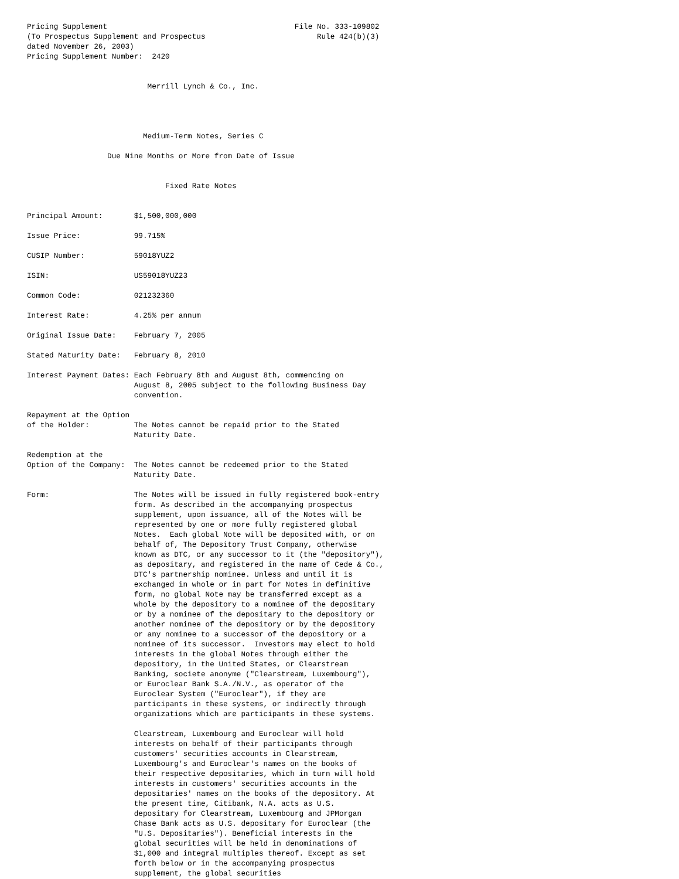Pricing Supplement                                          File No. 333-109802
(To Prospectus Supplement and Prospectus                         Rule 424(b)(3)
dated November 26, 2003)
Pricing Supplement Number:  2420


                           Merrill Lynch & Co., Inc.




                          Medium-Term Notes, Series C

                  Due Nine Months or More from Date of Issue


                               Fixed Rate Notes


Principal Amount:       $1,500,000,000

Issue Price:            99.715%

CUSIP Number:           59018YUZ2

ISIN:                   US59018YUZ23

Common Code:            021232360

Interest Rate:          4.25% per annum

Original Issue Date:    February 7, 2005

Stated Maturity Date:   February 8, 2010

Interest Payment Dates: Each February 8th and August 8th, commencing on
                        August 8, 2005 subject to the following Business Day
                        convention.

Repayment at the Option
of the Holder:          The Notes cannot be repaid prior to the Stated
                        Maturity Date.

Redemption at the
Option of the Company:  The Notes cannot be redeemed prior to the Stated
                        Maturity Date.

Form:                   The Notes will be issued in fully registered book-entry
                        form. As described in the accompanying prospectus
                        supplement, upon issuance, all of the Notes will be
                        represented by one or more fully registered global
                        Notes.  Each global Note will be deposited with, or on
                        behalf of, The Depository Trust Company, otherwise
                        known as DTC, or any successor to it (the "depository"),
                        as depositary, and registered in the name of Cede & Co.,
                        DTC's partnership nominee. Unless and until it is
                        exchanged in whole or in part for Notes in definitive
                        form, no global Note may be transferred except as a
                        whole by the depository to a nominee of the depositary
                        or by a nominee of the depositary to the depository or
                        another nominee of the depository or by the depository
                        or any nominee to a successor of the depository or a
                        nominee of its successor.  Investors may elect to hold
                        interests in the global Notes through either the
                        depository, in the United States, or Clearstream
                        Banking, societe anonyme ("Clearstream, Luxembourg"),
                        or Euroclear Bank S.A./N.V., as operator of the
                        Euroclear System ("Euroclear"), if they are
                        participants in these systems, or indirectly through
                        organizations which are participants in these systems.

                        Clearstream, Luxembourg and Euroclear will hold
                        interests on behalf of their participants through
                        customers' securities accounts in Clearstream,
                        Luxembourg's and Euroclear's names on the books of
                        their respective depositaries, which in turn will hold
                        interests in customers' securities accounts in the
                        depositaries' names on the books of the depository. At
                        the present time, Citibank, N.A. acts as U.S.
                        depositary for Clearstream, Luxembourg and JPMorgan
                        Chase Bank acts as U.S. depositary for Euroclear (the
                        "U.S. Depositaries"). Beneficial interests in the
                        global securities will be held in denominations of
                        $1,000 and integral multiples thereof. Except as set
                        forth below or in the accompanying prospectus
                        supplement, the global securities